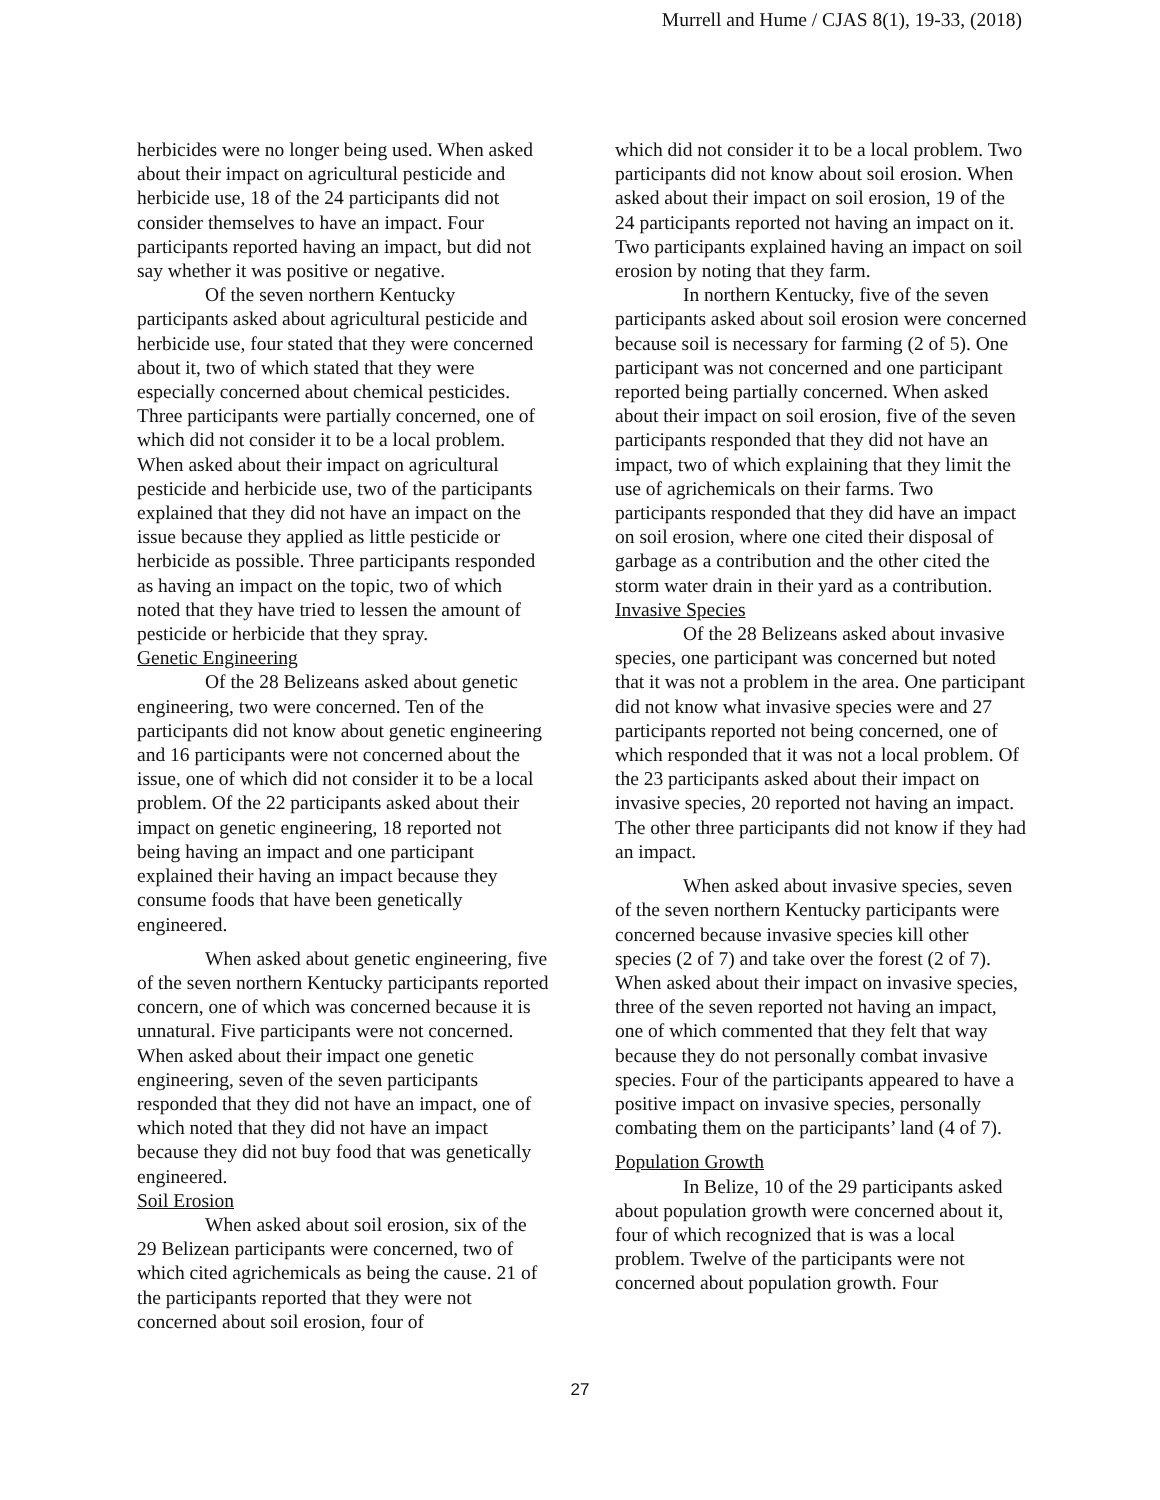Murrell and Hume / CJAS 8(1), 19-33, (2018)
herbicides were no longer being used. When asked about their impact on agricultural pesticide and herbicide use, 18 of the 24 participants did not consider themselves to have an impact. Four participants reported having an impact, but did not say whether it was positive or negative.
Of the seven northern Kentucky participants asked about agricultural pesticide and herbicide use, four stated that they were concerned about it, two of which stated that they were especially concerned about chemical pesticides. Three participants were partially concerned, one of which did not consider it to be a local problem. When asked about their impact on agricultural pesticide and herbicide use, two of the participants explained that they did not have an impact on the issue because they applied as little pesticide or herbicide as possible. Three participants responded as having an impact on the topic, two of which noted that they have tried to lessen the amount of pesticide or herbicide that they spray.
Genetic Engineering
Of the 28 Belizeans asked about genetic engineering, two were concerned. Ten of the participants did not know about genetic engineering and 16 participants were not concerned about the issue, one of which did not consider it to be a local problem. Of the 22 participants asked about their impact on genetic engineering, 18 reported not being having an impact and one participant explained their having an impact because they consume foods that have been genetically engineered.
When asked about genetic engineering, five of the seven northern Kentucky participants reported concern, one of which was concerned because it is unnatural. Five participants were not concerned. When asked about their impact one genetic engineering, seven of the seven participants responded that they did not have an impact, one of which noted that they did not have an impact because they did not buy food that was genetically engineered.
Soil Erosion
When asked about soil erosion, six of the 29 Belizean participants were concerned, two of which cited agrichemicals as being the cause. 21 of the participants reported that they were not concerned about soil erosion, four of
which did not consider it to be a local problem. Two participants did not know about soil erosion. When asked about their impact on soil erosion, 19 of the 24 participants reported not having an impact on it. Two participants explained having an impact on soil erosion by noting that they farm.
In northern Kentucky, five of the seven participants asked about soil erosion were concerned because soil is necessary for farming (2 of 5). One participant was not concerned and one participant reported being partially concerned. When asked about their impact on soil erosion, five of the seven participants responded that they did not have an impact, two of which explaining that they limit the use of agrichemicals on their farms. Two participants responded that they did have an impact on soil erosion, where one cited their disposal of garbage as a contribution and the other cited the storm water drain in their yard as a contribution.
Invasive Species
Of the 28 Belizeans asked about invasive species, one participant was concerned but noted that it was not a problem in the area. One participant did not know what invasive species were and 27 participants reported not being concerned, one of which responded that it was not a local problem. Of the 23 participants asked about their impact on invasive species, 20 reported not having an impact. The other three participants did not know if they had an impact.
When asked about invasive species, seven of the seven northern Kentucky participants were concerned because invasive species kill other species (2 of 7) and take over the forest (2 of 7). When asked about their impact on invasive species, three of the seven reported not having an impact, one of which commented that they felt that way because they do not personally combat invasive species. Four of the participants appeared to have a positive impact on invasive species, personally combating them on the participants’ land (4 of 7).
Population Growth
In Belize, 10 of the 29 participants asked about population growth were concerned about it, four of which recognized that is was a local problem. Twelve of the participants were not concerned about population growth. Four
27